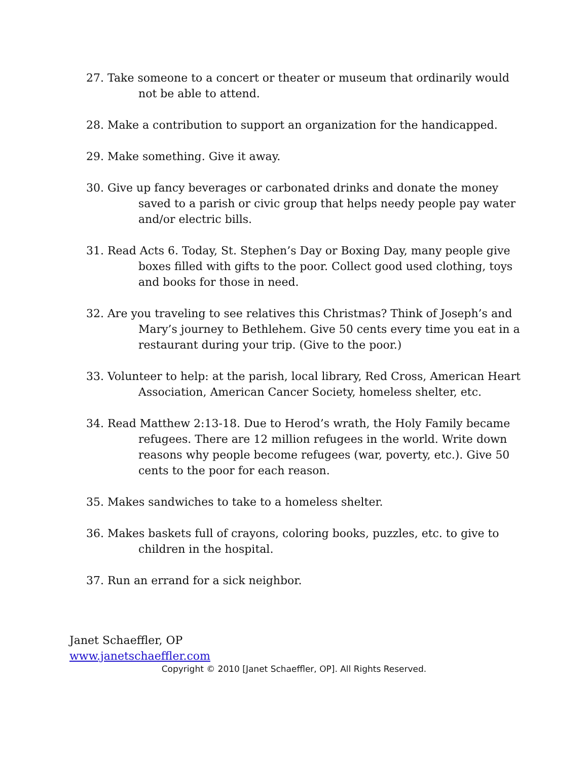27. Take someone to a concert or theater or museum that ordinarily would not be able to attend.
28. Make a contribution to support an organization for the handicapped.
29. Make something. Give it away.
30. Give up fancy beverages or carbonated drinks and donate the money saved to a parish or civic group that helps needy people pay water and/or electric bills.
31. Read Acts 6. Today, St. Stephen’s Day or Boxing Day, many people give boxes filled with gifts to the poor. Collect good used clothing, toys and books for those in need.
32. Are you traveling to see relatives this Christmas? Think of Joseph’s and Mary’s journey to Bethlehem. Give 50 cents every time you eat in a restaurant during your trip. (Give to the poor.)
33. Volunteer to help: at the parish, local library, Red Cross, American Heart Association, American Cancer Society, homeless shelter, etc.
34. Read Matthew 2:13-18. Due to Herod’s wrath, the Holy Family became refugees. There are 12 million refugees in the world. Write down reasons why people become refugees (war, poverty, etc.). Give 50 cents to the poor for each reason.
35. Makes sandwiches to take to a homeless shelter.
36. Makes baskets full of crayons, coloring books, puzzles, etc. to give to children in the hospital.
37. Run an errand for a sick neighbor.
Janet Schaeffler, OP
www.janetschaeffler.com
Copyright © 2010 [Janet Schaeffler, OP]. All Rights Reserved.